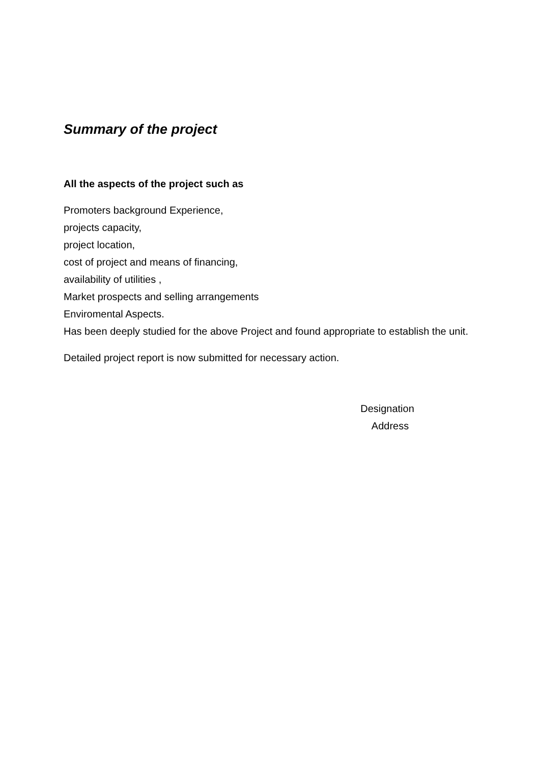Summary of the project
All the aspects of the project such as
Promoters background Experience,
projects capacity,
project location,
cost of project and means of financing,
availability of utilities ,
Market prospects and selling arrangements
Enviromental Aspects.
Has been deeply studied for the above Project and found appropriate to establish the unit.
Detailed project report is now submitted for necessary action.
Designation
Address